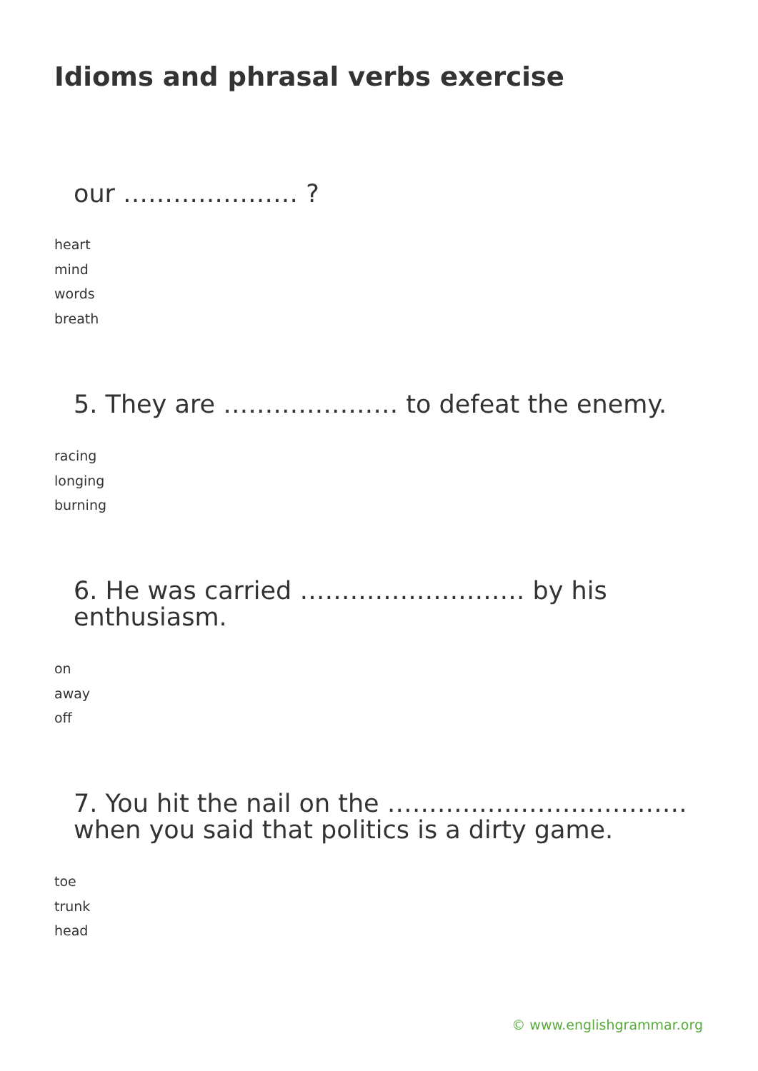Idioms and phrasal verbs exercise
our ………………… ?
heart
mind
words
breath
5. They are ………………… to defeat the enemy.
racing
longing
burning
6. He was carried ……………………… by his enthusiasm.
on
away
off
7. You hit the nail on the ……………………………… when you said that politics is a dirty game.
toe
trunk
head
© www.englishgrammar.org